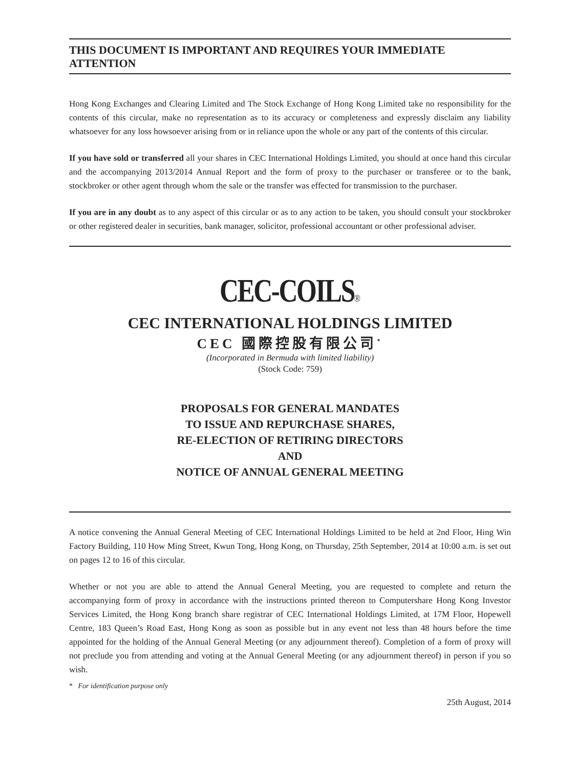THIS DOCUMENT IS IMPORTANT AND REQUIRES YOUR IMMEDIATE ATTENTION
Hong Kong Exchanges and Clearing Limited and The Stock Exchange of Hong Kong Limited take no responsibility for the contents of this circular, make no representation as to its accuracy or completeness and expressly disclaim any liability whatsoever for any loss howsoever arising from or in reliance upon the whole or any part of the contents of this circular.
If you have sold or transferred all your shares in CEC International Holdings Limited, you should at once hand this circular and the accompanying 2013/2014 Annual Report and the form of proxy to the purchaser or transferee or to the bank, stockbroker or other agent through whom the sale or the transfer was effected for transmission to the purchaser.
If you are in any doubt as to any aspect of this circular or as to any action to be taken, you should consult your stockbroker or other registered dealer in securities, bank manager, solicitor, professional accountant or other professional adviser.
CEC-COILS®
CEC INTERNATIONAL HOLDINGS LIMITED
CEC 國際控股有限公司<sup>*</sup>
(Incorporated in Bermuda with limited liability)
(Stock Code: 759)
PROPOSALS FOR GENERAL MANDATES
TO ISSUE AND REPURCHASE SHARES,
RE-ELECTION OF RETIRING DIRECTORS
AND
NOTICE OF ANNUAL GENERAL MEETING
A notice convening the Annual General Meeting of CEC International Holdings Limited to be held at 2nd Floor, Hing Win Factory Building, 110 How Ming Street, Kwun Tong, Hong Kong, on Thursday, 25th September, 2014 at 10:00 a.m. is set out on pages 12 to 16 of this circular.
Whether or not you are able to attend the Annual General Meeting, you are requested to complete and return the accompanying form of proxy in accordance with the instructions printed thereon to Computershare Hong Kong Investor Services Limited, the Hong Kong branch share registrar of CEC International Holdings Limited, at 17M Floor, Hopewell Centre, 183 Queen’s Road East, Hong Kong as soon as possible but in any event not less than 48 hours before the time appointed for the holding of the Annual General Meeting (or any adjournment thereof). Completion of a form of proxy will not preclude you from attending and voting at the Annual General Meeting (or any adjournment thereof) in person if you so wish.
* For identification purpose only
25th August, 2014